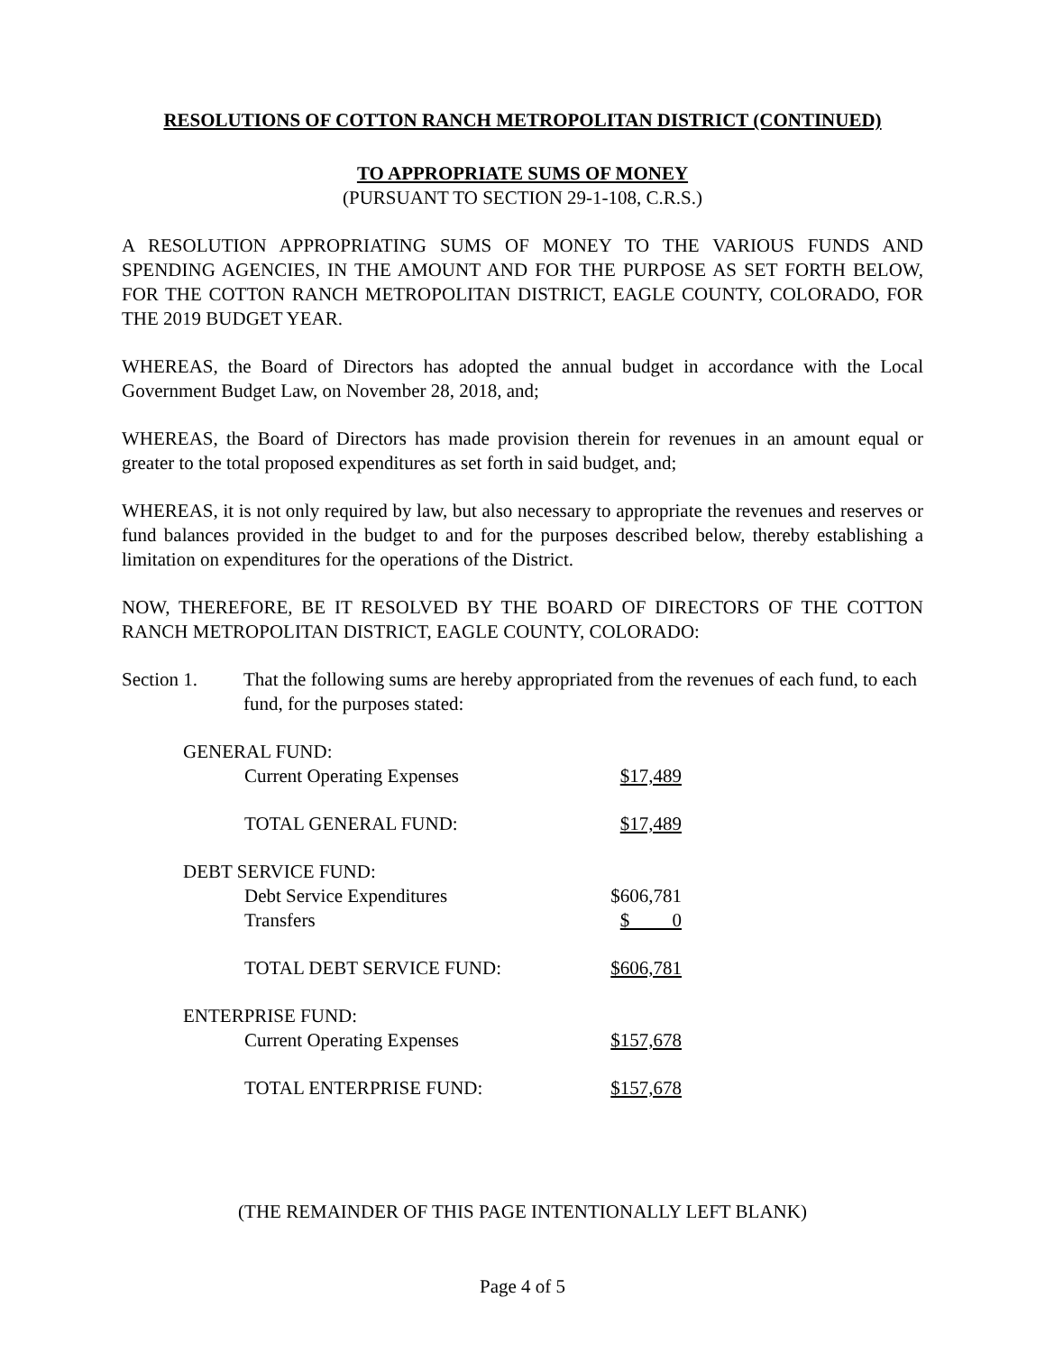RESOLUTIONS OF COTTON RANCH METROPOLITAN DISTRICT (CONTINUED)
TO APPROPRIATE SUMS OF MONEY
(PURSUANT TO SECTION 29-1-108, C.R.S.)
A RESOLUTION APPROPRIATING SUMS OF MONEY TO THE VARIOUS FUNDS AND SPENDING AGENCIES, IN THE AMOUNT AND FOR THE PURPOSE AS SET FORTH BELOW, FOR THE COTTON RANCH METROPOLITAN DISTRICT, EAGLE COUNTY, COLORADO, FOR THE 2019 BUDGET YEAR.
WHEREAS, the Board of Directors has adopted the annual budget in accordance with the Local Government Budget Law, on November 28, 2018, and;
WHEREAS, the Board of Directors has made provision therein for revenues in an amount equal or greater to the total proposed expenditures as set forth in said budget, and;
WHEREAS, it is not only required by law, but also necessary to appropriate the revenues and reserves or fund balances provided in the budget to and for the purposes described below, thereby establishing a limitation on expenditures for the operations of the District.
NOW, THEREFORE, BE IT RESOLVED BY THE BOARD OF DIRECTORS OF THE COTTON RANCH METROPOLITAN DISTRICT, EAGLE COUNTY, COLORADO:
Section 1. That the following sums are hereby appropriated from the revenues of each fund, to each fund, for the purposes stated:
| GENERAL FUND: | |
| Current Operating Expenses | $17,489 |
| TOTAL GENERAL FUND: | $17,489 |
| DEBT SERVICE FUND: | |
| Debt Service Expenditures | $606,781 |
| Transfers | $ 0 |
| TOTAL DEBT SERVICE FUND: | $606,781 |
| ENTERPRISE FUND: | |
| Current Operating Expenses | $157,678 |
| TOTAL ENTERPRISE FUND: | $157,678 |
(THE REMAINDER OF THIS PAGE INTENTIONALLY LEFT BLANK)
Page 4 of 5